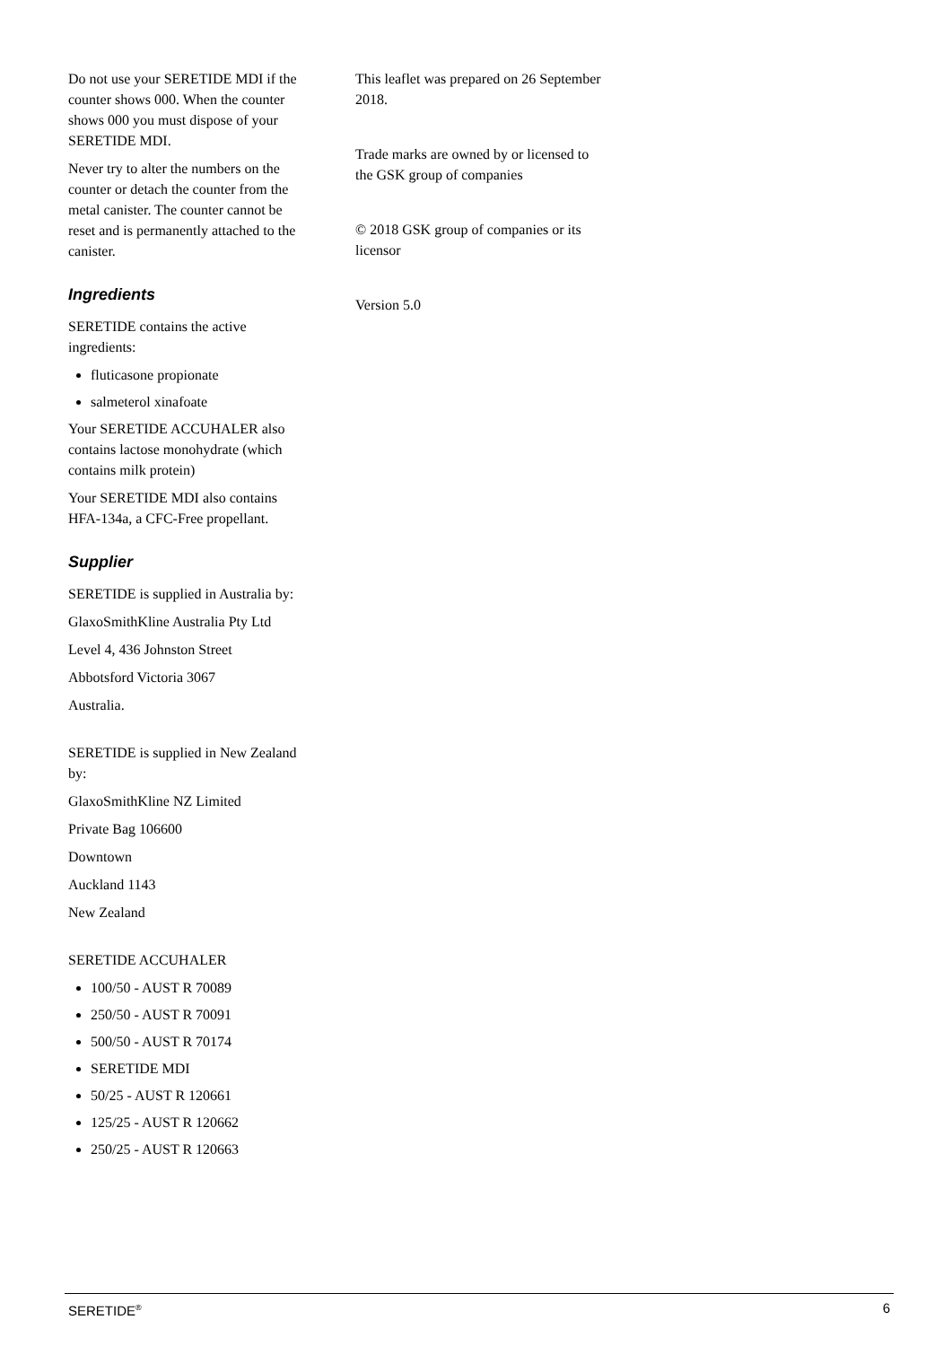Do not use your SERETIDE MDI if the counter shows 000. When the counter shows 000 you must dispose of your SERETIDE MDI.
Never try to alter the numbers on the counter or detach the counter from the metal canister. The counter cannot be reset and is permanently attached to the canister.
Ingredients
SERETIDE contains the active ingredients:
fluticasone propionate
salmeterol xinafoate
Your SERETIDE ACCUHALER also contains lactose monohydrate (which contains milk protein)
Your SERETIDE MDI also contains HFA-134a, a CFC-Free propellant.
Supplier
SERETIDE is supplied in Australia by:
GlaxoSmithKline Australia Pty Ltd
Level 4, 436 Johnston Street
Abbotsford Victoria 3067
Australia.
SERETIDE is supplied in New Zealand by:
GlaxoSmithKline NZ Limited
Private Bag 106600
Downtown
Auckland 1143
New Zealand
SERETIDE ACCUHALER
100/50 - AUST R 70089
250/50 - AUST R 70091
500/50 - AUST R 70174
SERETIDE MDI
50/25 - AUST R 120661
125/25 - AUST R 120662
250/25 - AUST R 120663
This leaflet was prepared on 26 September 2018.
Trade marks are owned by or licensed to the GSK group of companies
© 2018 GSK group of companies or its licensor
Version 5.0
SERETIDE<sup>®</sup> 6